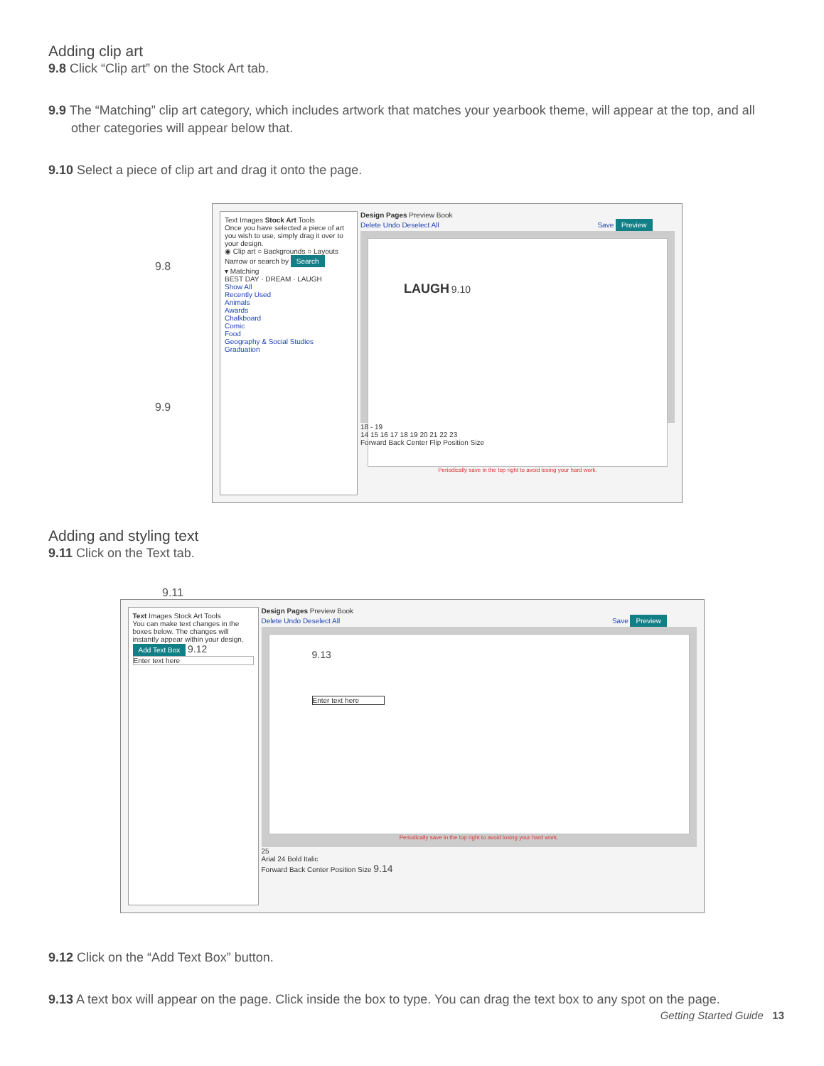Adding clip art
9.8 Click “Clip art” on the Stock Art tab.
9.9 The “Matching” clip art category, which includes artwork that matches your yearbook theme, will appear at the top, and all other categories will appear below that.
9.10 Select a piece of clip art and drag it onto the page.
9.8
9.9
Text Images Stock Art Tools
Once you have selected a piece of art you wish to use, simply drag it over to your design.
◉ Clip art ○ Backgrounds ○ Layouts
Narrow or search by Search
▾ Matching
BEST DAY · DREAM · LAUGH
Show All
Recently Used
Animals
Awards
Chalkboard
Comic
Food
Geography & Social Studies
Graduation
Design Pages Preview Book
Delete Undo Deselect All Save Preview
LAUGH 9.10
Periodically save in the top right to avoid losing your hard work.
18 - 19
14 15 16 17 18 19 20 21 22 23
Forward Back Center Flip Position Size
Adding and styling text
9.11 Click on the Text tab.
9.11
Text Images Stock Art Tools
You can make text changes in the boxes below. The changes will instantly appear within your design.
Add Text Box 9.12
Enter text here
Design Pages Preview Book
Delete Undo Deselect All Save Preview
9.13
Enter text here
Periodically save in the top right to avoid losing your hard work.
25
Arial 24 Bold Italic
Forward Back Center Position Size 9.14
9.12 Click on the “Add Text Box” button.
9.13 A text box will appear on the page. Click inside the box to type. You can drag the text box to any spot on the page.
Getting Started Guide 13